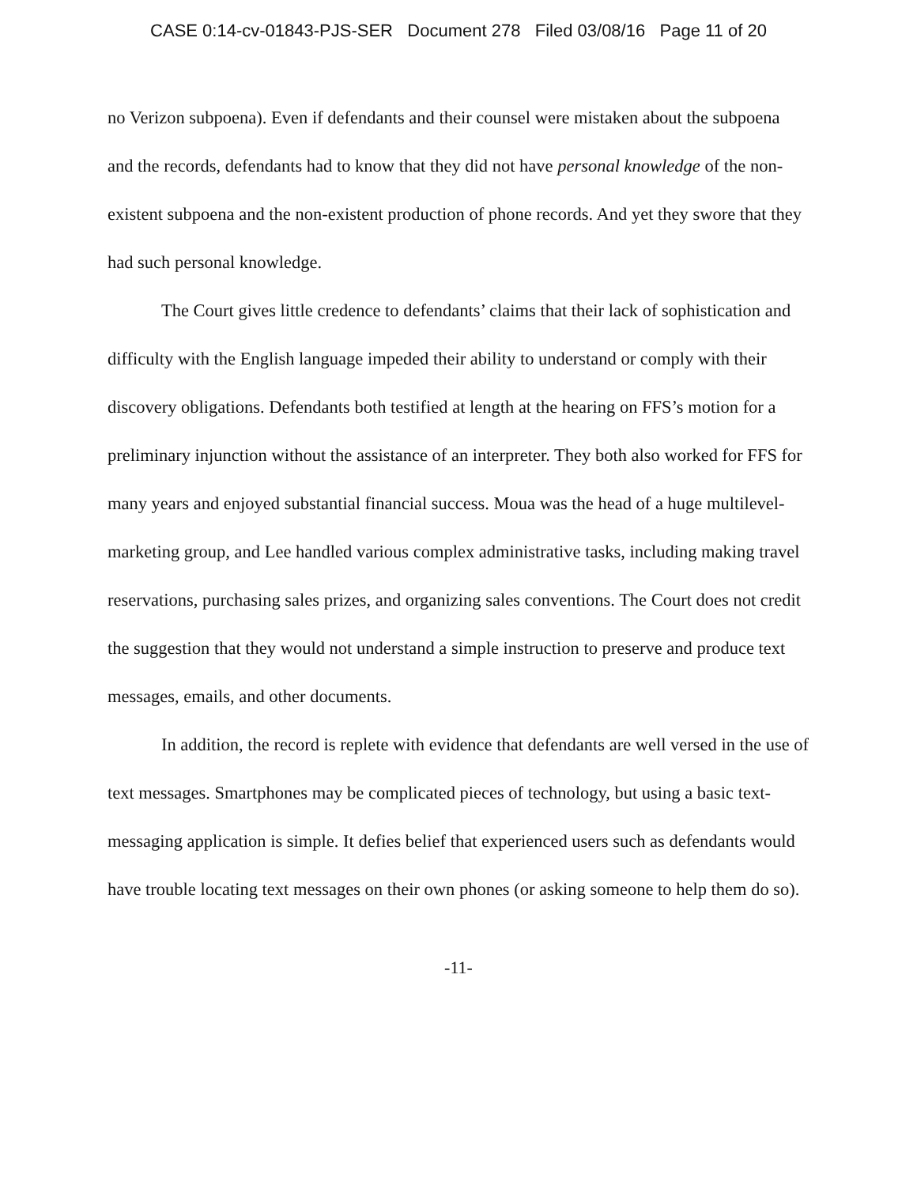CASE 0:14-cv-01843-PJS-SER Document 278 Filed 03/08/16 Page 11 of 20
no Verizon subpoena). Even if defendants and their counsel were mistaken about the subpoena and the records, defendants had to know that they did not have personal knowledge of the non-existent subpoena and the non-existent production of phone records. And yet they swore that they had such personal knowledge.
The Court gives little credence to defendants’ claims that their lack of sophistication and difficulty with the English language impeded their ability to understand or comply with their discovery obligations. Defendants both testified at length at the hearing on FFS’s motion for a preliminary injunction without the assistance of an interpreter. They both also worked for FFS for many years and enjoyed substantial financial success. Moua was the head of a huge multilevel-marketing group, and Lee handled various complex administrative tasks, including making travel reservations, purchasing sales prizes, and organizing sales conventions. The Court does not credit the suggestion that they would not understand a simple instruction to preserve and produce text messages, emails, and other documents.
In addition, the record is replete with evidence that defendants are well versed in the use of text messages. Smartphones may be complicated pieces of technology, but using a basic text-messaging application is simple. It defies belief that experienced users such as defendants would have trouble locating text messages on their own phones (or asking someone to help them do so).
-11-